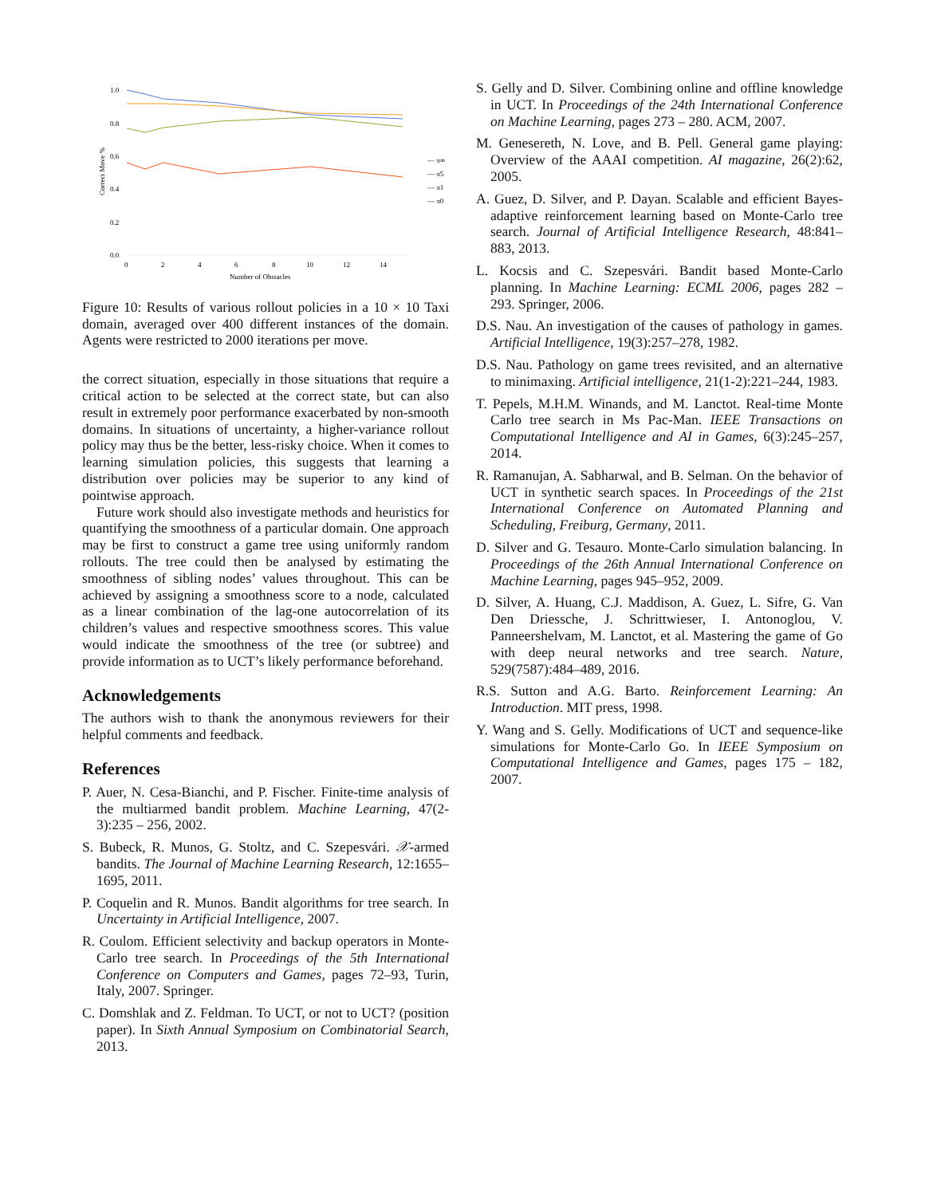1.0
0.8
0.6
0.4
0.2
0.0
0
2
4
6
8
10
12
14
Number of Obstacles
Correct Move %
— π∞
— π5
— π1
— π0
Figure 10: Results of various rollout policies in a 10 × 10 Taxi domain, averaged over 400 different instances of the domain. Agents were restricted to 2000 iterations per move.
the correct situation, especially in those situations that require a critical action to be selected at the correct state, but can also result in extremely poor performance exacerbated by non-smooth domains. In situations of uncertainty, a higher-variance rollout policy may thus be the better, less-risky choice. When it comes to learning simulation policies, this suggests that learning a distribution over policies may be superior to any kind of pointwise approach.
Future work should also investigate methods and heuristics for quantifying the smoothness of a particular domain. One approach may be first to construct a game tree using uniformly random rollouts. The tree could then be analysed by estimating the smoothness of sibling nodes’ values throughout. This can be achieved by assigning a smoothness score to a node, calculated as a linear combination of the lag-one autocorrelation of its children’s values and respective smoothness scores. This value would indicate the smoothness of the tree (or subtree) and provide information as to UCT’s likely performance beforehand.
Acknowledgements
The authors wish to thank the anonymous reviewers for their helpful comments and feedback.
References
P. Auer, N. Cesa-Bianchi, and P. Fischer. Finite-time analysis of the multiarmed bandit problem. Machine Learning, 47(2-3):235 – 256, 2002.
S. Bubeck, R. Munos, G. Stoltz, and C. Szepesvári. 𝒳-armed bandits. The Journal of Machine Learning Research, 12:1655–1695, 2011.
P. Coquelin and R. Munos. Bandit algorithms for tree search. In Uncertainty in Artificial Intelligence, 2007.
R. Coulom. Efficient selectivity and backup operators in Monte-Carlo tree search. In Proceedings of the 5th International Conference on Computers and Games, pages 72–93, Turin, Italy, 2007. Springer.
C. Domshlak and Z. Feldman. To UCT, or not to UCT? (position paper). In Sixth Annual Symposium on Combinatorial Search, 2013.
S. Gelly and D. Silver. Combining online and offline knowledge in UCT. In Proceedings of the 24th International Conference on Machine Learning, pages 273 – 280. ACM, 2007.
M. Genesereth, N. Love, and B. Pell. General game playing: Overview of the AAAI competition. AI magazine, 26(2):62, 2005.
A. Guez, D. Silver, and P. Dayan. Scalable and efficient Bayes-adaptive reinforcement learning based on Monte-Carlo tree search. Journal of Artificial Intelligence Research, 48:841–883, 2013.
L. Kocsis and C. Szepesvári. Bandit based Monte-Carlo planning. In Machine Learning: ECML 2006, pages 282 – 293. Springer, 2006.
D.S. Nau. An investigation of the causes of pathology in games. Artificial Intelligence, 19(3):257–278, 1982.
D.S. Nau. Pathology on game trees revisited, and an alternative to minimaxing. Artificial intelligence, 21(1-2):221–244, 1983.
T. Pepels, M.H.M. Winands, and M. Lanctot. Real-time Monte Carlo tree search in Ms Pac-Man. IEEE Transactions on Computational Intelligence and AI in Games, 6(3):245–257, 2014.
R. Ramanujan, A. Sabharwal, and B. Selman. On the behavior of UCT in synthetic search spaces. In Proceedings of the 21st International Conference on Automated Planning and Scheduling, Freiburg, Germany, 2011.
D. Silver and G. Tesauro. Monte-Carlo simulation balancing. In Proceedings of the 26th Annual International Conference on Machine Learning, pages 945–952, 2009.
D. Silver, A. Huang, C.J. Maddison, A. Guez, L. Sifre, G. Van Den Driessche, J. Schrittwieser, I. Antonoglou, V. Panneershelvam, M. Lanctot, et al. Mastering the game of Go with deep neural networks and tree search. Nature, 529(7587):484–489, 2016.
R.S. Sutton and A.G. Barto. Reinforcement Learning: An Introduction. MIT press, 1998.
Y. Wang and S. Gelly. Modifications of UCT and sequence-like simulations for Monte-Carlo Go. In IEEE Symposium on Computational Intelligence and Games, pages 175 – 182, 2007.